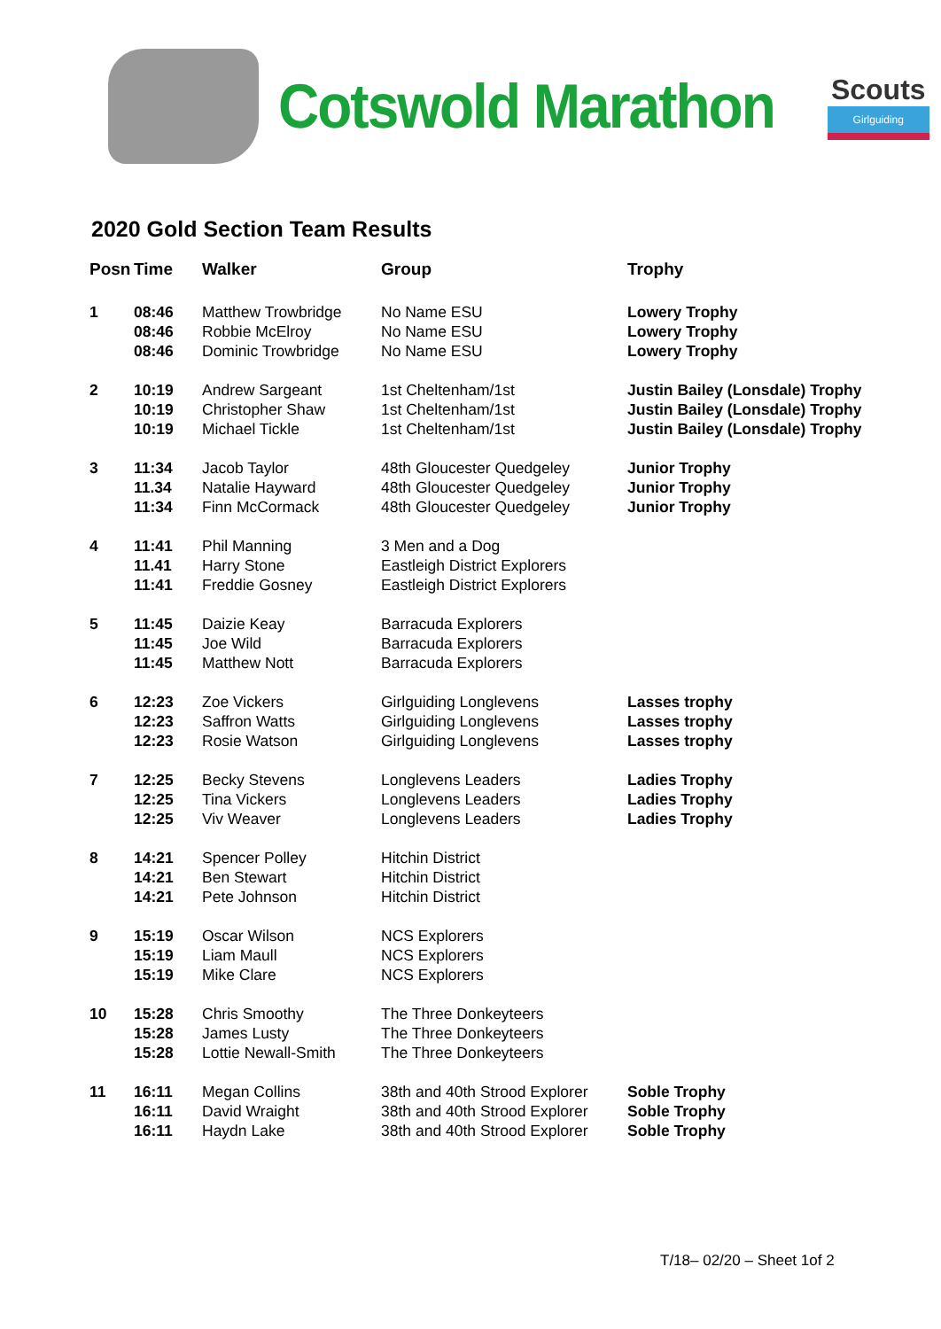Cotswold Marathon
Scouts
Girlguiding
2020 Gold Section Team Results
| Posn | Time | Walker | Group | Trophy |
| --- | --- | --- | --- | --- |
| 1 | 08:46 08:46 08:46 | Matthew Trowbridge Robbie McElroy Dominic Trowbridge | No Name ESU No Name ESU No Name ESU | Lowery Trophy Lowery Trophy Lowery Trophy |
| 2 | 10:19 10:19 10:19 | Andrew Sargeant Christopher Shaw Michael Tickle | 1st Cheltenham/1st 1st Cheltenham/1st 1st Cheltenham/1st | Justin Bailey (Lonsdale) Trophy Justin Bailey (Lonsdale) Trophy Justin Bailey (Lonsdale) Trophy |
| 3 | 11:34 11.34 11:34 | Jacob Taylor Natalie Hayward Finn McCormack | 48th Gloucester Quedgeley 48th Gloucester Quedgeley 48th Gloucester Quedgeley | Junior Trophy Junior Trophy Junior Trophy |
| 4 | 11:41 11.41 11:41 | Phil Manning Harry Stone Freddie Gosney | 3 Men and a Dog Eastleigh District Explorers Eastleigh District Explorers | |
| 5 | 11:45 11:45 11:45 | Daizie Keay Joe Wild Matthew Nott | Barracuda Explorers Barracuda Explorers Barracuda Explorers | |
| 6 | 12:23 12:23 12:23 | Zoe Vickers Saffron Watts Rosie Watson | Girlguiding Longlevens Girlguiding Longlevens Girlguiding Longlevens | Lasses trophy Lasses trophy Lasses trophy |
| 7 | 12:25 12:25 12:25 | Becky Stevens Tina Vickers Viv Weaver | Longlevens Leaders Longlevens Leaders Longlevens Leaders | Ladies Trophy Ladies Trophy Ladies Trophy |
| 8 | 14:21 14:21 14:21 | Spencer Polley Ben Stewart Pete Johnson | Hitchin District Hitchin District Hitchin District | |
| 9 | 15:19 15:19 15:19 | Oscar Wilson Liam Maull Mike Clare | NCS Explorers NCS Explorers NCS Explorers | |
| 10 | 15:28 15:28 15:28 | Chris Smoothy James Lusty Lottie Newall-Smith | The Three Donkeyteers The Three Donkeyteers The Three Donkeyteers | |
| 11 | 16:11 16:11 16:11 | Megan Collins David Wraight Haydn Lake | 38th and 40th Strood Explorer 38th and 40th Strood Explorer 38th and 40th Strood Explorer | Soble Trophy Soble Trophy Soble Trophy |
T/18– 02/20 – Sheet 1of 2